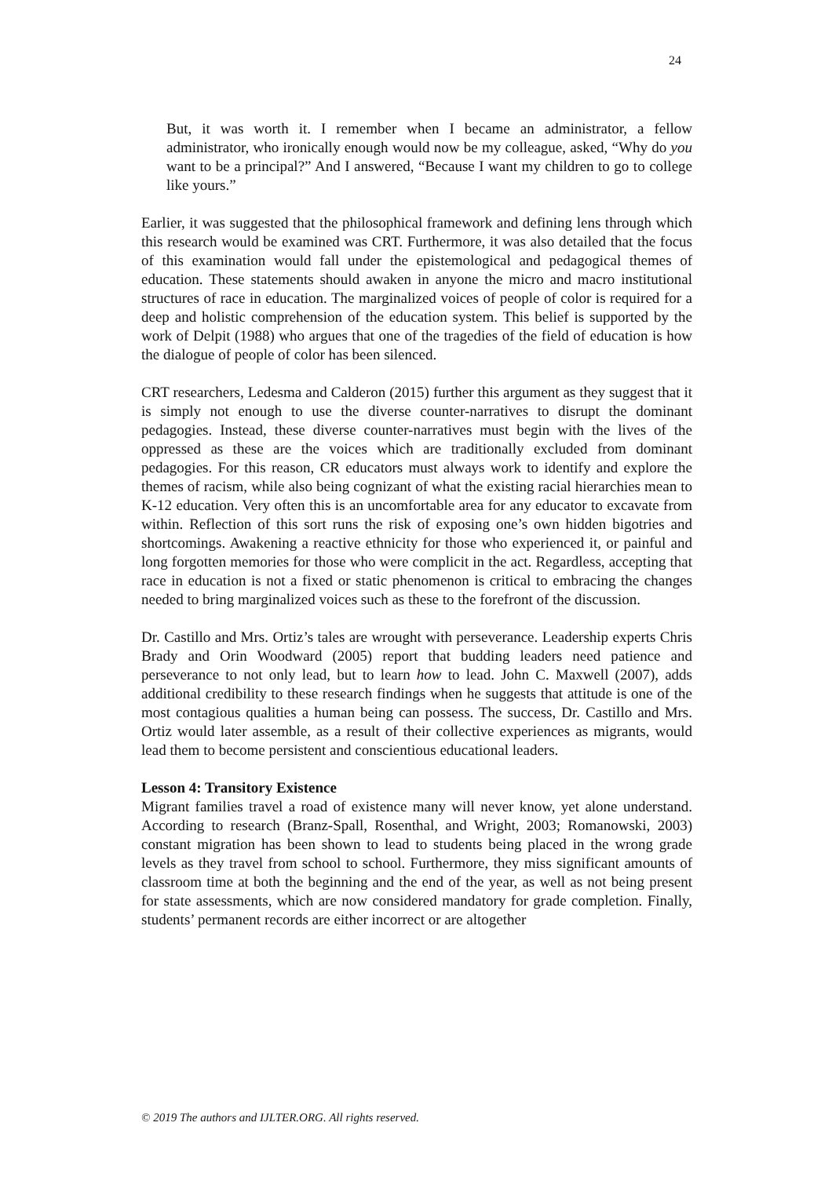24
But, it was worth it. I remember when I became an administrator, a fellow administrator, who ironically enough would now be my colleague, asked, “Why do you want to be a principal?” And I answered, “Because I want my children to go to college like yours.”
Earlier, it was suggested that the philosophical framework and defining lens through which this research would be examined was CRT. Furthermore, it was also detailed that the focus of this examination would fall under the epistemological and pedagogical themes of education. These statements should awaken in anyone the micro and macro institutional structures of race in education. The marginalized voices of people of color is required for a deep and holistic comprehension of the education system. This belief is supported by the work of Delpit (1988) who argues that one of the tragedies of the field of education is how the dialogue of people of color has been silenced.
CRT researchers, Ledesma and Calderon (2015) further this argument as they suggest that it is simply not enough to use the diverse counter-narratives to disrupt the dominant pedagogies. Instead, these diverse counter-narratives must begin with the lives of the oppressed as these are the voices which are traditionally excluded from dominant pedagogies. For this reason, CR educators must always work to identify and explore the themes of racism, while also being cognizant of what the existing racial hierarchies mean to K-12 education. Very often this is an uncomfortable area for any educator to excavate from within. Reflection of this sort runs the risk of exposing one’s own hidden bigotries and shortcomings. Awakening a reactive ethnicity for those who experienced it, or painful and long forgotten memories for those who were complicit in the act. Regardless, accepting that race in education is not a fixed or static phenomenon is critical to embracing the changes needed to bring marginalized voices such as these to the forefront of the discussion.
Dr. Castillo and Mrs. Ortiz’s tales are wrought with perseverance. Leadership experts Chris Brady and Orin Woodward (2005) report that budding leaders need patience and perseverance to not only lead, but to learn how to lead. John C. Maxwell (2007), adds additional credibility to these research findings when he suggests that attitude is one of the most contagious qualities a human being can possess. The success, Dr. Castillo and Mrs. Ortiz would later assemble, as a result of their collective experiences as migrants, would lead them to become persistent and conscientious educational leaders.
Lesson 4: Transitory Existence
Migrant families travel a road of existence many will never know, yet alone understand. According to research (Branz-Spall, Rosenthal, and Wright, 2003; Romanowski, 2003) constant migration has been shown to lead to students being placed in the wrong grade levels as they travel from school to school. Furthermore, they miss significant amounts of classroom time at both the beginning and the end of the year, as well as not being present for state assessments, which are now considered mandatory for grade completion. Finally, students’ permanent records are either incorrect or are altogether
© 2019 The authors and IJLTER.ORG. All rights reserved.